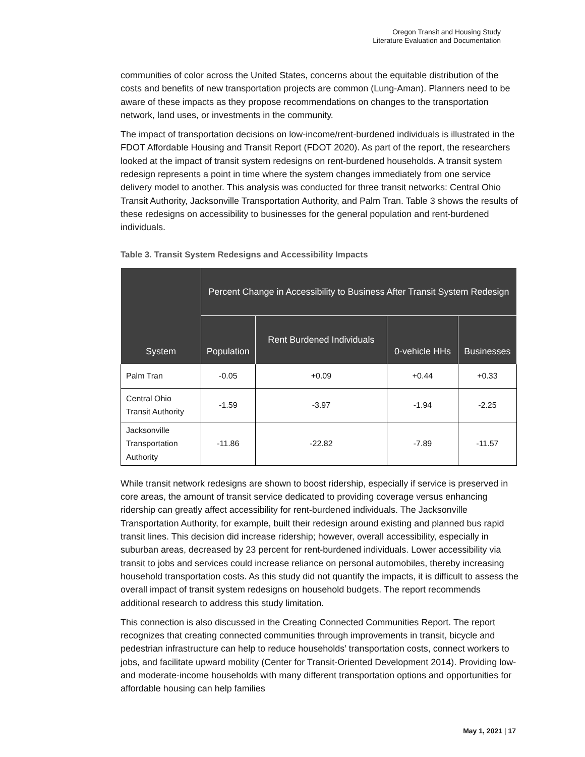Oregon Transit and Housing Study
Literature Evaluation and Documentation
communities of color across the United States, concerns about the equitable distribution of the costs and benefits of new transportation projects are common (Lung-Aman). Planners need to be aware of these impacts as they propose recommendations on changes to the transportation network, land uses, or investments in the community.
The impact of transportation decisions on low-income/rent-burdened individuals is illustrated in the FDOT Affordable Housing and Transit Report (FDOT 2020). As part of the report, the researchers looked at the impact of transit system redesigns on rent-burdened households. A transit system redesign represents a point in time where the system changes immediately from one service delivery model to another. This analysis was conducted for three transit networks: Central Ohio Transit Authority, Jacksonville Transportation Authority, and Palm Tran. Table 3 shows the results of these redesigns on accessibility to businesses for the general population and rent-burdened individuals.
Table 3. Transit System Redesigns and Accessibility Impacts
| System | Percent Change in Accessibility to Business After Transit System Redesign | | | |
| --- | --- | --- | --- | --- |
| | Population | Rent Burdened Individuals | 0-vehicle HHs | Businesses |
| Palm Tran | -0.05 | +0.09 | +0.44 | +0.33 |
| Central Ohio Transit Authority | -1.59 | -3.97 | -1.94 | -2.25 |
| Jacksonville Transportation Authority | -11.86 | -22.82 | -7.89 | -11.57 |
While transit network redesigns are shown to boost ridership, especially if service is preserved in core areas, the amount of transit service dedicated to providing coverage versus enhancing ridership can greatly affect accessibility for rent-burdened individuals. The Jacksonville Transportation Authority, for example, built their redesign around existing and planned bus rapid transit lines. This decision did increase ridership; however, overall accessibility, especially in suburban areas, decreased by 23 percent for rent-burdened individuals. Lower accessibility via transit to jobs and services could increase reliance on personal automobiles, thereby increasing household transportation costs. As this study did not quantify the impacts, it is difficult to assess the overall impact of transit system redesigns on household budgets. The report recommends additional research to address this study limitation.
This connection is also discussed in the Creating Connected Communities Report. The report recognizes that creating connected communities through improvements in transit, bicycle and pedestrian infrastructure can help to reduce households’ transportation costs, connect workers to jobs, and facilitate upward mobility (Center for Transit-Oriented Development 2014). Providing low- and moderate-income households with many different transportation options and opportunities for affordable housing can help families
May 1, 2021 | 17